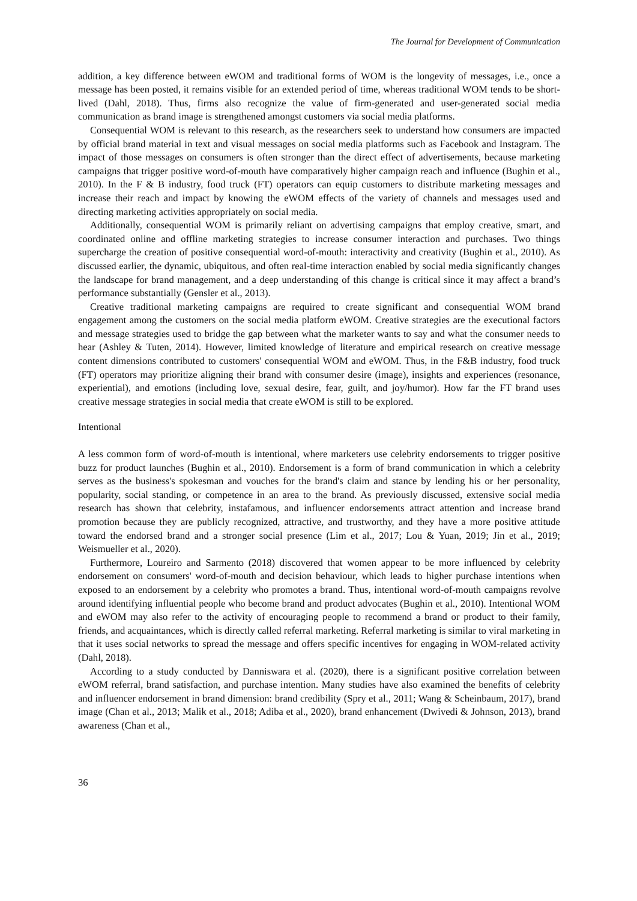The Journal for Development of Communication
addition, a key difference between eWOM and traditional forms of WOM is the longevity of messages, i.e., once a message has been posted, it remains visible for an extended period of time, whereas traditional WOM tends to be short-lived (Dahl, 2018). Thus, firms also recognize the value of firm-generated and user-generated social media communication as brand image is strengthened amongst customers via social media platforms.
Consequential WOM is relevant to this research, as the researchers seek to understand how consumers are impacted by official brand material in text and visual messages on social media platforms such as Facebook and Instagram. The impact of those messages on consumers is often stronger than the direct effect of advertisements, because marketing campaigns that trigger positive word-of-mouth have comparatively higher campaign reach and influence (Bughin et al., 2010). In the F & B industry, food truck (FT) operators can equip customers to distribute marketing messages and increase their reach and impact by knowing the eWOM effects of the variety of channels and messages used and directing marketing activities appropriately on social media.
Additionally, consequential WOM is primarily reliant on advertising campaigns that employ creative, smart, and coordinated online and offline marketing strategies to increase consumer interaction and purchases. Two things supercharge the creation of positive consequential word-of-mouth: interactivity and creativity (Bughin et al., 2010). As discussed earlier, the dynamic, ubiquitous, and often real-time interaction enabled by social media significantly changes the landscape for brand management, and a deep understanding of this change is critical since it may affect a brand’s performance substantially (Gensler et al., 2013).
Creative traditional marketing campaigns are required to create significant and consequential WOM brand engagement among the customers on the social media platform eWOM. Creative strategies are the executional factors and message strategies used to bridge the gap between what the marketer wants to say and what the consumer needs to hear (Ashley & Tuten, 2014). However, limited knowledge of literature and empirical research on creative message content dimensions contributed to customers' consequential WOM and eWOM. Thus, in the F&B industry, food truck (FT) operators may prioritize aligning their brand with consumer desire (image), insights and experiences (resonance, experiential), and emotions (including love, sexual desire, fear, guilt, and joy/humor). How far the FT brand uses creative message strategies in social media that create eWOM is still to be explored.
Intentional
A less common form of word-of-mouth is intentional, where marketers use celebrity endorsements to trigger positive buzz for product launches (Bughin et al., 2010). Endorsement is a form of brand communication in which a celebrity serves as the business's spokesman and vouches for the brand's claim and stance by lending his or her personality, popularity, social standing, or competence in an area to the brand. As previously discussed, extensive social media research has shown that celebrity, instafamous, and influencer endorsements attract attention and increase brand promotion because they are publicly recognized, attractive, and trustworthy, and they have a more positive attitude toward the endorsed brand and a stronger social presence (Lim et al., 2017; Lou & Yuan, 2019; Jin et al., 2019; Weismueller et al., 2020).
Furthermore, Loureiro and Sarmento (2018) discovered that women appear to be more influenced by celebrity endorsement on consumers' word-of-mouth and decision behaviour, which leads to higher purchase intentions when exposed to an endorsement by a celebrity who promotes a brand. Thus, intentional word-of-mouth campaigns revolve around identifying influential people who become brand and product advocates (Bughin et al., 2010). Intentional WOM and eWOM may also refer to the activity of encouraging people to recommend a brand or product to their family, friends, and acquaintances, which is directly called referral marketing. Referral marketing is similar to viral marketing in that it uses social networks to spread the message and offers specific incentives for engaging in WOM-related activity (Dahl, 2018).
According to a study conducted by Danniswara et al. (2020), there is a significant positive correlation between eWOM referral, brand satisfaction, and purchase intention. Many studies have also examined the benefits of celebrity and influencer endorsement in brand dimension: brand credibility (Spry et al., 2011; Wang & Scheinbaum, 2017), brand image (Chan et al., 2013; Malik et al., 2018; Adiba et al., 2020), brand enhancement (Dwivedi & Johnson, 2013), brand awareness (Chan et al.,
36